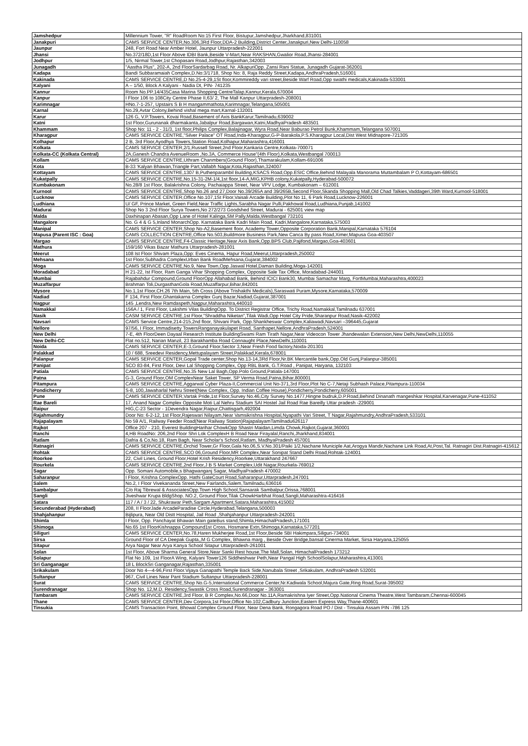| Jamshedpur | Millennium Tower, "R" RoadRoom No:15 First Floor, Bistupur,Jamshedpur,Jharkhand,831001 |
| Janakpuri | CAMS SERVICE CENTER,No.306,3Rd Floor,DDA-2 Building,District Center,Janakpuri,New Delhi-110058 |
| Jaunpur | 248, Fort Road Near Amber Hotel, Jaunpur Uttarpradesh-222001 |
| Jhansi | No.372/18D,1st Floor Above IDBI Bank,Beside V-Mart,Near RAKSHAN,Gwalior Road,Jhansi-284001 |
| Jodhpur | 1/5, Nirmal Tower,1st Chopasani Road,Jodhpur,Rajasthan,342003 |
| Junagadh | "Aastha Plus", 202-A, 2nd FloorSardarbag Road, Nr. AlkapuriOpp. Zansi Rani Statue, Junagadh Gujarat-362001 |
| Kadapa | Bandi Subbaramaiah Complex,D.No:3/1718, Shop No: 8, Raja Reddy Street,Kadapa,AndhraPradesh,516001 |
| Kakinada | CAMS SERVICE CENTRE,D No.25-4-29,1St floor,Kommireddy vari street,Beside Warf Road,Opp swathi medicals,Kakinada-533001 |
| Kalyani | A – 1/50, Block A Kalyani - Nadia Dt, PIN- 741235 |
| Kannur | Room No.PP.14/435Casa Marina Shopping CentreTalap,Kannur,Kerala,670004 |
| Kanpur | I Floor 106 to 108City Centre Phase II,63/ 2, The Mall Kanpur Uttarpradesh-208001 |
| Karimnagar | HNo.7-1-257, Upstairs S B H mangammathota,Karimnagar,Telangana,505001 |
| Karnal | No.29,Avtar Colony,Behind vishal mega mart,Karnal-132001 |
| Karur | 126 G, V.P.Towers, Kovai Road,Basement of Axis BankKarur,Tamilnadu,639002 |
| Katni | 1st Floor,Gurunanak dharmakanta,Jabalpur Road,Bargawan,Katni,MadhyaPradesh 483501 |
| Khammam | Shop No: 11 - 2 - 31/3, 1st floor,Philips Complex,Balajinagar, Wyra Road,Near Baburao Petrol Bunk,Khammam,Telangana 507001 |
| Kharagpur | CAMS SERVICE CENTRE,"Silver Palace" OT Road,Inda-Kharagpur,G-P-Barakola,P.S.Kharagpur Local,Dist West Midnapore-721305 |
| Kolhapur | 2 B, 3rd Floor,Ayodhya Towers,Station Road,Kolhapur,Maharashtra,416001 |
| Kolkata | CAMS SERVICE CENTER,2/1,Russell Street,2nd Floor,Kankaria Centre,Kolkata-700071 |
| Kolkata-CC (Kolkata Central) | 2A,Ganesh Chandra AvenueRoom ,No.3A, Commerce House"(4th Floor),Kolkata,Westbangal 700013 |
| Kollam | CAMS SERVICE CENTRE,Uthram Chanmbers(Ground Floor),Thamarakulam,Kollam-691006 |
| Kota | B-33 'Kalyan Bhawan,Triangle Part,Vallabh Nagar,Kota,Rajasthan,324007 |
| Kottayam | CAMS SERVICE CENTRE,1307 B,Puthenparambil Building,KSACS Road,Opp.ESIC Office,Behind Malayala Manorama Muttambalam P O,Kottayam-686501 |
| Kukatpally | CAMS SERVICE CENTRE,No.15-31-2M-1/4,1st floor,14-A,MIG,KPHB colony,Kukatpally,Hyderabad-500072 |
| Kumbakonam | No.28/8 1st Floor, Balakrishna Colony, Pachaiappa Street, Near VPV Lodge, Kumbakonam – 612001 |
| Kurnool | CAMS SERVICE CENTRE,Shop No.26 and 27,Door No.39/265A and 39/265B,Second Floor,Skanda Shopping Mall,Old Chad Talkies,Vaddageri,39th Ward,Kurnool-518001 |
| Lucknow | CAMS SERVICE CENTER,Office No.107,1St Floor,Vaisali Arcade Building,Plot No 11, 6 Park Road,Lucknow-226001 |
| Ludhiana | U/ GF, Prince Market, Green Field,Near Traffic Lights,Sarabha Nagar Pulli,Pakhowal Road,Ludhiana,Punjab,141002 |
| Madurai | Shop No 3 2nd Floor Surya Towers,No 272/273 Goodshed Street, Madurai - 625001 view map |
| Malda | Daxhinapan Abasan,Opp Lane of Hotel Kalinga,SM Pally,Malda,Westbangal 732101 |
| Mangalore | No. G 4 & G 5,Inland MonarchOpp. Karnataka Bank Kadri Main Road, Kadri,Mangalore,Karnataka,575003 |
| Manipal | CAMS SERVICE CENTER,Shop No-A2,Basement floor, Academy Tower,Opposite Corporation Bank,Manipal,Karnataka 576104 |
| Mapusa (Parent ISC : Goa) | CAMS COLLECTION CENTRE,Office No.503,Buildmore Business Park,New Canca By pass Road,Ximer,Mapusa Goa-403507 |
| Margao | CAMS SERVICE CENTRE,F4-Classic Heritage,Near Axis Bank,Opp.BPS Club,Pajifond,Margao,Goa-403601 |
| Mathura | 159/160 Vikas Bazar Mathura Uttarpradesh-281001 |
| Meerut | 108 Ist Floor Shivam Plaza,Opp: Eves Cinema, Hapur Road,Meerut,Uttarpradesh,250002 |
| Mehsana | 1st Floor,Subhadra ComplexUrban Bank RoadMehsana,Gujarat,384002 |
| Moga | CAMS SERVICE CENTRE,No.9, New Town,Opp.Jaswal Hotel,Daman Building,Moga-142001 |
| Moradabad | H 21-22, Ist Floor, Ram Ganga Vihar Shopping Complex, Opposite Sale Tax Office, Moradabad-244001 |
| Mumbai | Rajabahdur Compound,Ground FloorOpp Allahabad Bank, Behind ICICI Bank30, Mumbai Samachar Marg, FortMumbai,Maharashtra,400023 |
| Muzaffarpur | Brahman Toli,DurgasthanGola Road,Muzaffarpur,Bihar,842001 |
| Mysore | No.1,1st Floor,CH.26 7th Main, 5th Cross (Above Trishakthi Medicals),Saraswati Puram,Mysore,Karnataka,570009 |
| Nadiad | F 134, First Floor,Ghantakarna Complex Gunj Bazar,Nadiad,Gujarat,387001 |
| Nagpur | 145 ,Lendra,New Ramdaspeth,Nagpur,Maharashtra,440010 |
| Namakkal | 156A / 1, First Floor, Lakshmi Vilas BuildingOpp. To District Registrar Office, Trichy Road,Namakkal,Tamilnadu 637001 |
| Nasik | CASM SERVICE CENTRE,1st Floor,"Shraddha Niketan",Tilak Wadi,Opp Hotel City Pride,Sharanpur Road,Nasik-422002 |
| Navsari | CAMS Service Centre,214-215,2nd floor, Shivani Park, Opp.Shankheswar Complex,Kaliawadi,Navsari –396445,Gujarat |
| Nellore | 97/56, I Floor, Immadisetty TowersRanganayakulapet Road, Santhapet,Nellore,AndhraPradesh,524001 |
| New Delhi | 7-E, 4th FloorDeen Dayaal Research Institute BuildingSwami Ram Tirath Nagar,Near Videocon Tower Jhandewalan Extension,New Delhi,NewDelhi,110055 |
| New Delhi-CC | Flat no.512, Narian Manzil, 23 Barakhamba Road Connaught Place,NewDelhi,110001 |
| Noida | CAMS SERVICE CENTER,E-3,Ground Floor,Sector 3,Near Fresh Food factory,Noida-201301 |
| Palakkad | 10 / 688, Sreedevi Residency,Mettupalayam Street,Palakkad,Kerala,678001 |
| Palanpur | CAMS SERVICE CENTER,Gopal Trade center,Shop No.13-14,3Rd Floor,Nr.BK Mercantile bank,Opp.Old Gunj,Palanpur-385001 |
| Panipat | SCO 83-84, First Floor, Devi Lal Shopping Complex, Opp RBL Bank, G.T.Road , Panipat, Haryana, 132103 |
| Patiala | CAMS SERVICE CENTRE,No.35 New Lal Bagh,Opp.Polo Ground,Patiala-147001 |
| Patna | G-3, Ground Floor,OM ComplexNear Saket Tower, SP Verma Road,Patna,Bihar,800001 |
| Pitampura | CAMS SERVICE CENTRE,Aggarwal Cyber Plaza-II,Commercial Unit No-371,3rd Floor,Plot No C-7,Netaji Subhash Palace,Pitampura-110034 |
| Pondicherry | S-8, 100,Jawaharlal Nehru Street(New Complex, Opp. Indian Coffee House),Pondicherry,Pondicherry,605001 |
| Pune | CAMS SERVICE CENTER,Vartak Pride,1st Floor,Survey No.46,City Survey No.1477,Hingne budruk,D.P.Road,Behind Dinanath mangeshkar Hospital,Karvenagar,Pune-411052 |
| Rae Bareli | 17, Anand Nagar Complex Opposite Moti Lal Nehru Stadium SAI Hostel Jail Road Rae Bareilly Uttar pradesh -229001 |
| Raipur | HIG,C-23 Sector - 1Devendra Nagar,Raipur,Chattisgarh,492004 |
| Rajahmundry | Door No: 6-2-12, 1st Floor,Rajeswari Nilayam,Near Vamsikrishna Hospital,Nyapathi Vari Street, T Nagar,Rajahmundry,AndhraPradesh,533101 |
| Rajapalayam | No 59 A/1, Railway Feeder Road(Near Railway Station)RajapalayamTamilnadu626117 |
| Rajkot | Office 207 - 210, Everest BuildingHarihar ChowkOpp Shastri Maidan,Limda Chowk,Rajkot,Gujarat,360001 |
| Ranchi | 4,HB RoadNo: 206,2nd Floor Shri Lok ComplexH B Road Near Firayalal,Ranchi,Jharkhand,834001 |
| Ratlam | Dafria & Co,No.18, Ram Bagh, Near Scholar's School,Ratlam, MadhyaPradesh 457001 |
| Ratnagiri | CAMS SERVICE CENTRE,Orchid Tower,Gr Floor,Gala No.06,S.V.No.301/Paiki 1/2,Nachane Municiple Aat,Arogya Mandir,Nachane Link Road,At,Post,Tal. Ratnagiri Dist.Ratnagiri-415612 |
| Rohtak | CAMS SERVICE CENTRE,SCO 06,Ground Floor,MR Complex,Near Sonipat Stand Delhi Road,Rohtak-124001 |
| Roorkee | 22, Civil Lines, Ground Floor,Hotel Krish Residency,Roorkee,Uttarakhand 247667 |
| Rourkela | CAMS SERVICE CENTRE,2nd Floor,J B S Market Complex,Udit Nagar,Rourkela-769012 |
| Sagar | Opp. Somani Automobile,s Bhagwanganj Sagar, MadhyaPradesh 470002 |
| Saharanpur | I Floor, Krishna ComplexOpp. Hathi GateCourt Road,Saharanpur,Uttarpradesh,247001 |
| Salem | No.2, I Floor Vivekananda Street,New Fairlands,Salem,Tamilnadu,636016 |
| Sambalpur | C/o Raj Tibrewal & AssociatesOpp.Town High School,Sansarak Sambalpur,Orissa,768001 |
| Sangli | Jiveshwar Krupa BldgShop. NO.2, Ground Floor,Tilak ChowkHarbhat Road,Sangli,Maharashtra-416416 |
| Satara | 117 / A / 3 / 22, Shukrawar Peth,Sargam Apartment,Satara,Maharashtra,415002 |
| Secunderabad (Hyderabad) | 208, II FloorJade ArcadeParadise Circle,Hyderabad,Telangana,500003 |
| Shahjahanpur | Bijlipura, Near Old Distt Hospital, Jail Road ,Shahjahanpur Uttarpradesh-242001 |
| Shimla | I Floor, Opp. Panchayat Bhawan Main gateBus stand,Shimla,HimachalPradesh,171001 |
| Shimoga | No.65 1st FloorKishnappa Compound1st Cross, Hosmane Extn,Shimoga,Karnataka,577201 |
| Siliguri | CAMS SERVICE CENTER,No.78,Haren Mukherjee Road,1st Floor,Beside SBI Hakimpara,Siliguri-734001 |
| Sirsa | Ground Floor of CA Deepak Gupta,,M G Complex, Bhawna marg , Beside Over Bridge,bansal Cinerma Market, Sirsa Haryana,125055 |
| Sitapur | Arya Nagar Near Arya Kanya School Sitapur Uttarpradesh-261001 |
| Solan | 1st Floor, Above Sharma General Store,Near Sanki Rest house,The Mall,Solan, HimachalPradesh 173212 |
| Solapur | Flat No 109, 1st FloorA Wing, Kalyani Tower126 Siddheshwar Peth,Near Pangal High SchoolSolapur,Maharashtra,413001 |
| Sri Ganganagar | 18 L BlockSri Ganganagar,Rajasthan,335001 |
| Srikakulam | Door No 4—4-96,First Floor.Vijaya Ganapathi Temple Back Side,Nanubala Street ,Srikakulam, AndhraPradesh 532001 |
| Sultanpur | 967, Civil Lines Near Pant Stadium Sultanpur Uttarpradesh-228001 |
| Surat | CAMS SERVICE CENTRE,Shop No.G-5,International Commerce Center,Nr.Kadiwala School,Majura Gate,Ring Road,Surat-395002 |
| Surendranagar | Shop No. 12,M.D. Residency,Swastik Cross Road,Surendranagar - 363001 |
| Tambaram | CAMS SERVICE CENTRE,3rd Floor, B R Complex,No.66,Door No.11A,Ramakrishna Iyer Street,Opp.National Cinema Theatre,West Tambaram,Chennai-600045 |
| Thane | CAMS SERVICE CENTER,Dev Corpora,1st Floor,Office No.102,Cadbury Junction,Eastern Express Way,Thane-400601 |
| Tinsukia | CAMS Transaction Point, Bhowal Complex Ground Floor, Near Dena Bank, Rongagora Road PO / Dist - Tinsukia Assam PIN -786 125 |